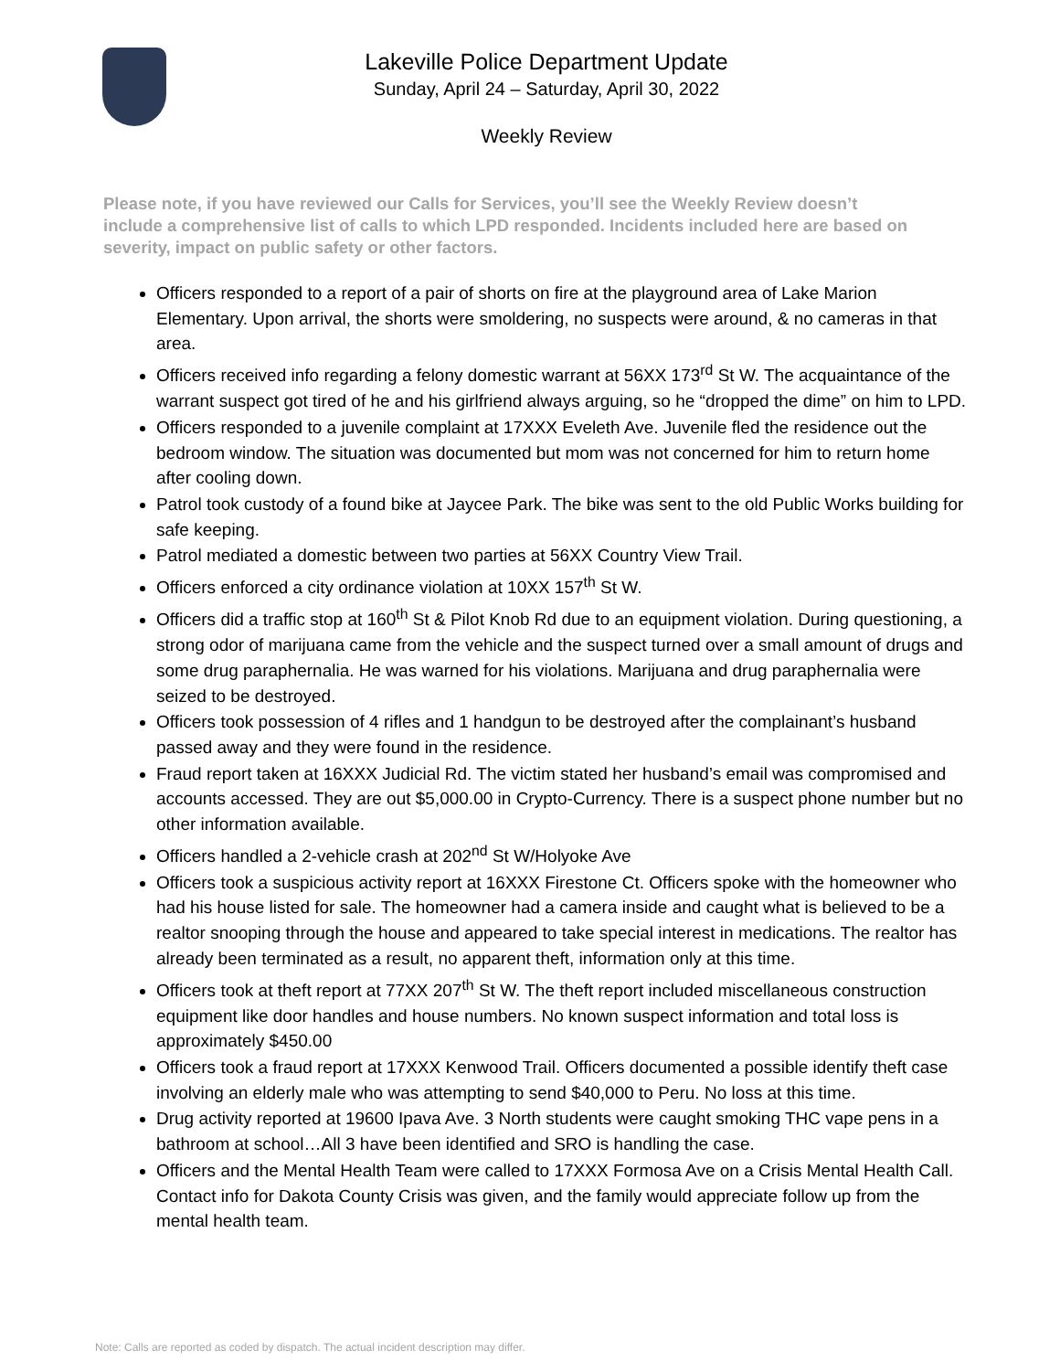Lakeville Police Department Update
Sunday, April 24 – Saturday, April 30, 2022
Weekly Review
Please note, if you have reviewed our Calls for Services, you’ll see the Weekly Review doesn’t include a comprehensive list of calls to which LPD responded. Incidents included here are based on severity, impact on public safety or other factors.
Officers responded to a report of a pair of shorts on fire at the playground area of Lake Marion Elementary. Upon arrival, the shorts were smoldering, no suspects were around, & no cameras in that area.
Officers received info regarding a felony domestic warrant at 56XX 173<sup>rd</sup> St W. The acquaintance of the warrant suspect got tired of he and his girlfriend always arguing, so he “dropped the dime” on him to LPD.
Officers responded to a juvenile complaint at 17XXX Eveleth Ave. Juvenile fled the residence out the bedroom window. The situation was documented but mom was not concerned for him to return home after cooling down.
Patrol took custody of a found bike at Jaycee Park. The bike was sent to the old Public Works building for safe keeping.
Patrol mediated a domestic between two parties at 56XX Country View Trail.
Officers enforced a city ordinance violation at 10XX 157<sup>th</sup> St W.
Officers did a traffic stop at 160<sup>th</sup> St & Pilot Knob Rd due to an equipment violation. During questioning, a strong odor of marijuana came from the vehicle and the suspect turned over a small amount of drugs and some drug paraphernalia. He was warned for his violations. Marijuana and drug paraphernalia were seized to be destroyed.
Officers took possession of 4 rifles and 1 handgun to be destroyed after the complainant’s husband passed away and they were found in the residence.
Fraud report taken at 16XXX Judicial Rd. The victim stated her husband’s email was compromised and accounts accessed. They are out $5,000.00 in Crypto-Currency. There is a suspect phone number but no other information available.
Officers handled a 2-vehicle crash at 202<sup>nd</sup> St W/Holyoke Ave
Officers took a suspicious activity report at 16XXX Firestone Ct. Officers spoke with the homeowner who had his house listed for sale. The homeowner had a camera inside and caught what is believed to be a realtor snooping through the house and appeared to take special interest in medications. The realtor has already been terminated as a result, no apparent theft, information only at this time.
Officers took at theft report at 77XX 207<sup>th</sup> St W. The theft report included miscellaneous construction equipment like door handles and house numbers. No known suspect information and total loss is approximately $450.00
Officers took a fraud report at 17XXX Kenwood Trail. Officers documented a possible identify theft case involving an elderly male who was attempting to send $40,000 to Peru. No loss at this time.
Drug activity reported at 19600 Ipava Ave. 3 North students were caught smoking THC vape pens in a bathroom at school…All 3 have been identified and SRO is handling the case.
Officers and the Mental Health Team were called to 17XXX Formosa Ave on a Crisis Mental Health Call. Contact info for Dakota County Crisis was given, and the family would appreciate follow up from the mental health team.
Note: Calls are reported as coded by dispatch. The actual incident description may differ.